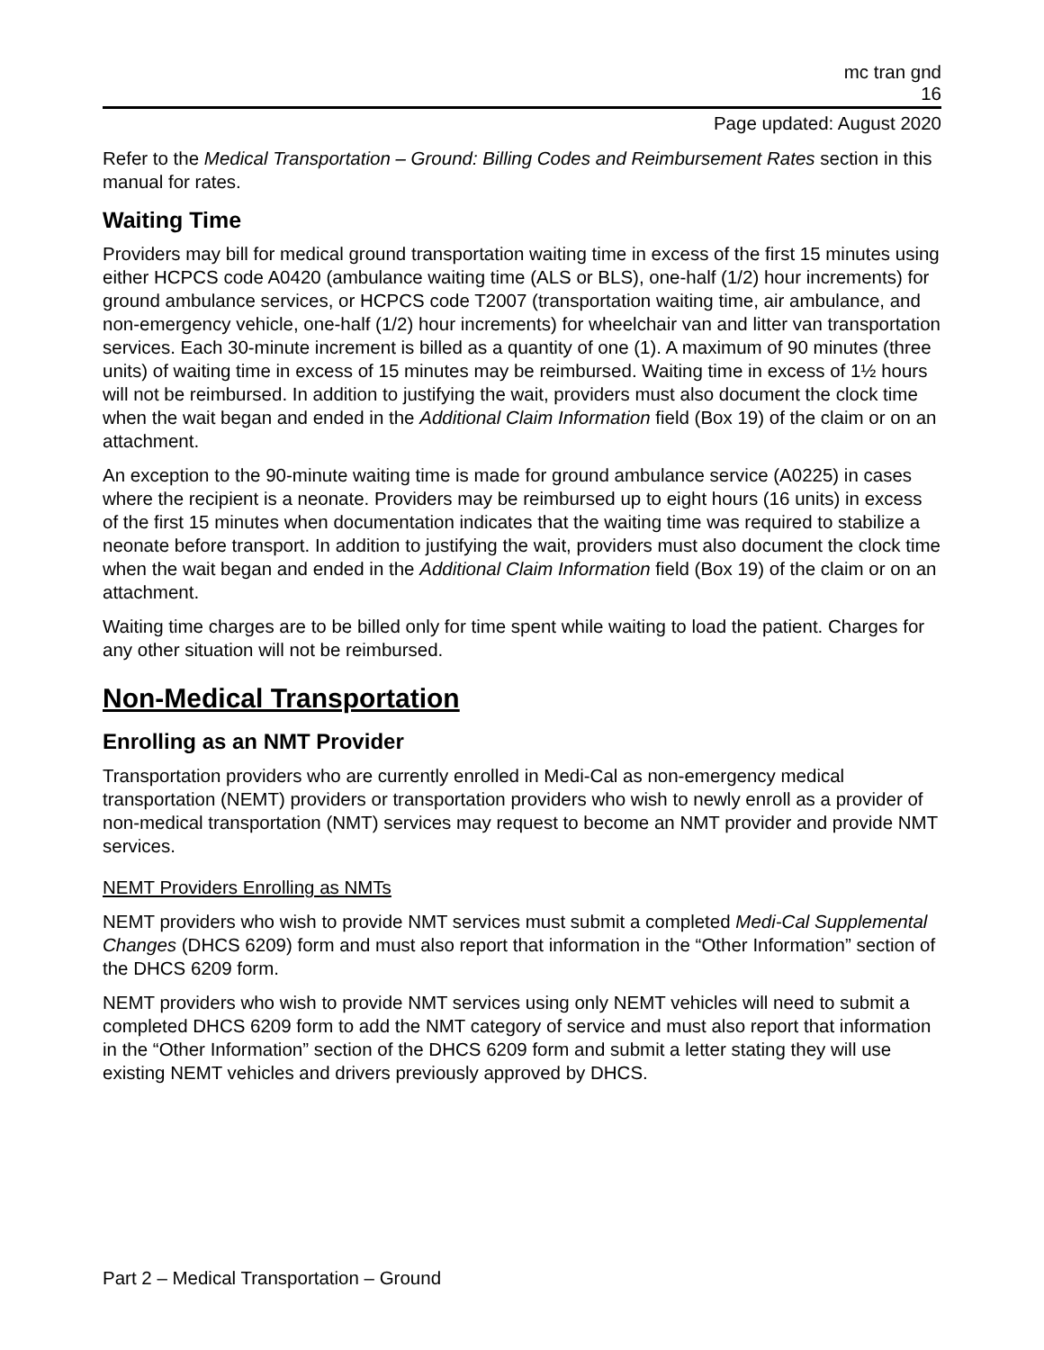mc tran gnd
16
Page updated: August 2020
Refer to the Medical Transportation – Ground: Billing Codes and Reimbursement Rates section in this manual for rates.
Waiting Time
Providers may bill for medical ground transportation waiting time in excess of the first 15 minutes using either HCPCS code A0420 (ambulance waiting time (ALS or BLS), one-half (1/2) hour increments) for ground ambulance services, or HCPCS code T2007 (transportation waiting time, air ambulance, and non-emergency vehicle, one-half (1/2) hour increments) for wheelchair van and litter van transportation services. Each 30-minute increment is billed as a quantity of one (1). A maximum of 90 minutes (three units) of waiting time in excess of 15 minutes may be reimbursed. Waiting time in excess of 1½ hours will not be reimbursed. In addition to justifying the wait, providers must also document the clock time when the wait began and ended in the Additional Claim Information field (Box 19) of the claim or on an attachment.
An exception to the 90-minute waiting time is made for ground ambulance service (A0225) in cases where the recipient is a neonate. Providers may be reimbursed up to eight hours (16 units) in excess of the first 15 minutes when documentation indicates that the waiting time was required to stabilize a neonate before transport. In addition to justifying the wait, providers must also document the clock time when the wait began and ended in the Additional Claim Information field (Box 19) of the claim or on an attachment.
Waiting time charges are to be billed only for time spent while waiting to load the patient. Charges for any other situation will not be reimbursed.
Non-Medical Transportation
Enrolling as an NMT Provider
Transportation providers who are currently enrolled in Medi-Cal as non-emergency medical transportation (NEMT) providers or transportation providers who wish to newly enroll as a provider of non-medical transportation (NMT) services may request to become an NMT provider and provide NMT services.
NEMT Providers Enrolling as NMTs
NEMT providers who wish to provide NMT services must submit a completed Medi-Cal Supplemental Changes (DHCS 6209) form and must also report that information in the “Other Information” section of the DHCS 6209 form.
NEMT providers who wish to provide NMT services using only NEMT vehicles will need to submit a completed DHCS 6209 form to add the NMT category of service and must also report that information in the “Other Information” section of the DHCS 6209 form and submit a letter stating they will use existing NEMT vehicles and drivers previously approved by DHCS.
Part 2 – Medical Transportation – Ground